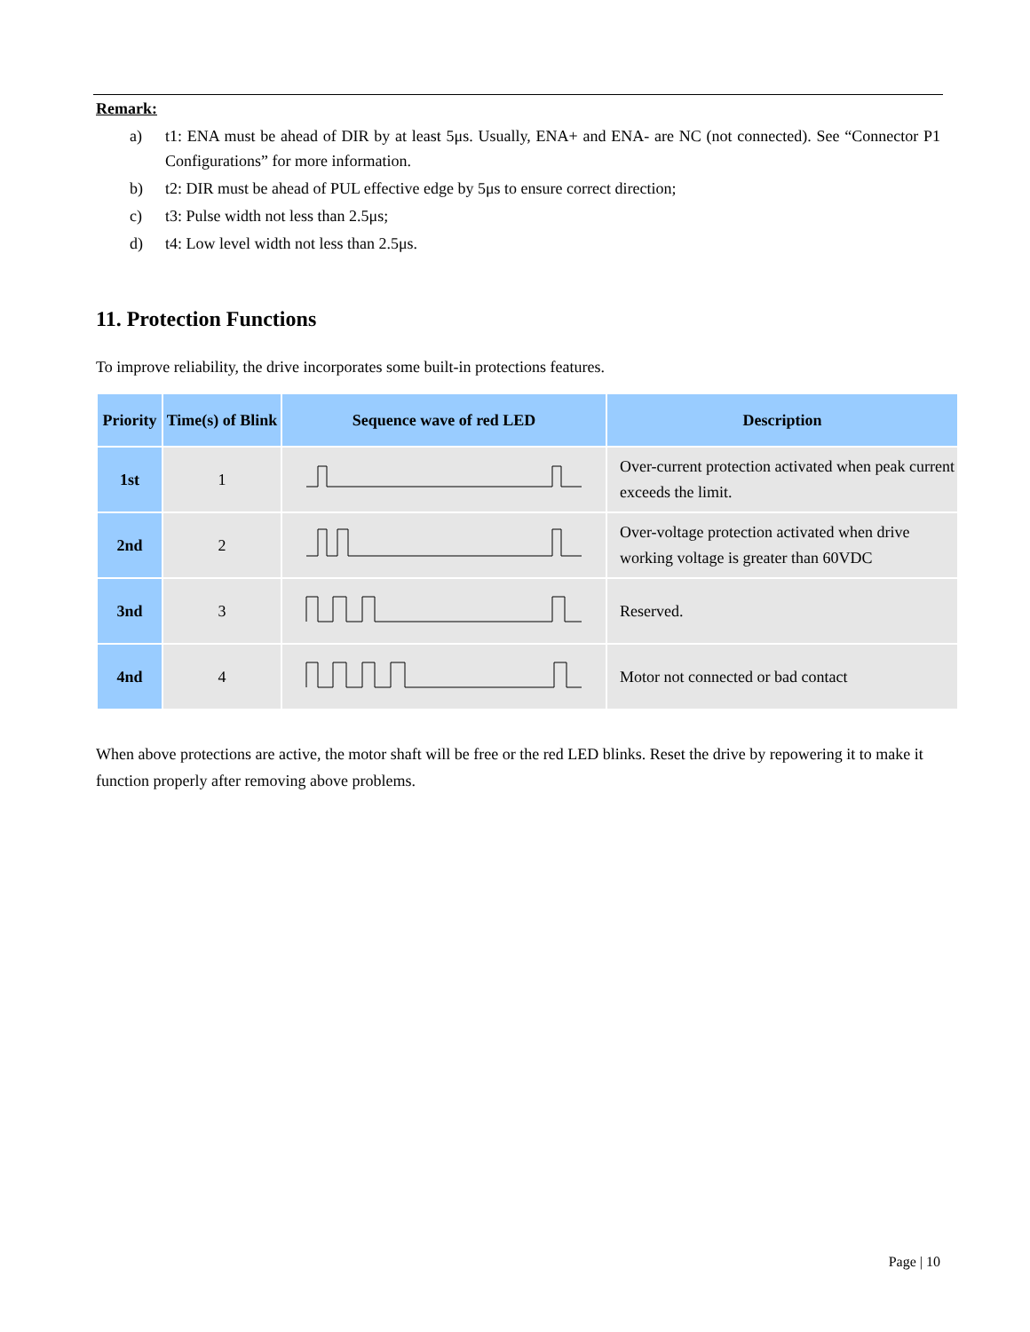Remark:
a) t1: ENA must be ahead of DIR by at least 5μs. Usually, ENA+ and ENA- are NC (not connected). See “Connector P1 Configurations” for more information.
b) t2: DIR must be ahead of PUL effective edge by 5μs to ensure correct direction;
c) t3: Pulse width not less than 2.5μs;
d) t4: Low level width not less than 2.5μs.
11. Protection Functions
To improve reliability, the drive incorporates some built-in protections features.
| Priority | Time(s) of Blink | Sequence wave of red LED | Description |
| --- | --- | --- | --- |
| 1st | 1 | | Over-current protection activated when peak current exceeds the limit. |
| 2nd | 2 | | Over-voltage protection activated when drive working voltage is greater than 60VDC |
| 3nd | 3 | | Reserved. |
| 4nd | 4 | | Motor not connected or bad contact |
When above protections are active, the motor shaft will be free or the red LED blinks. Reset the drive by repowering it to make it function properly after removing above problems.
Page | 10